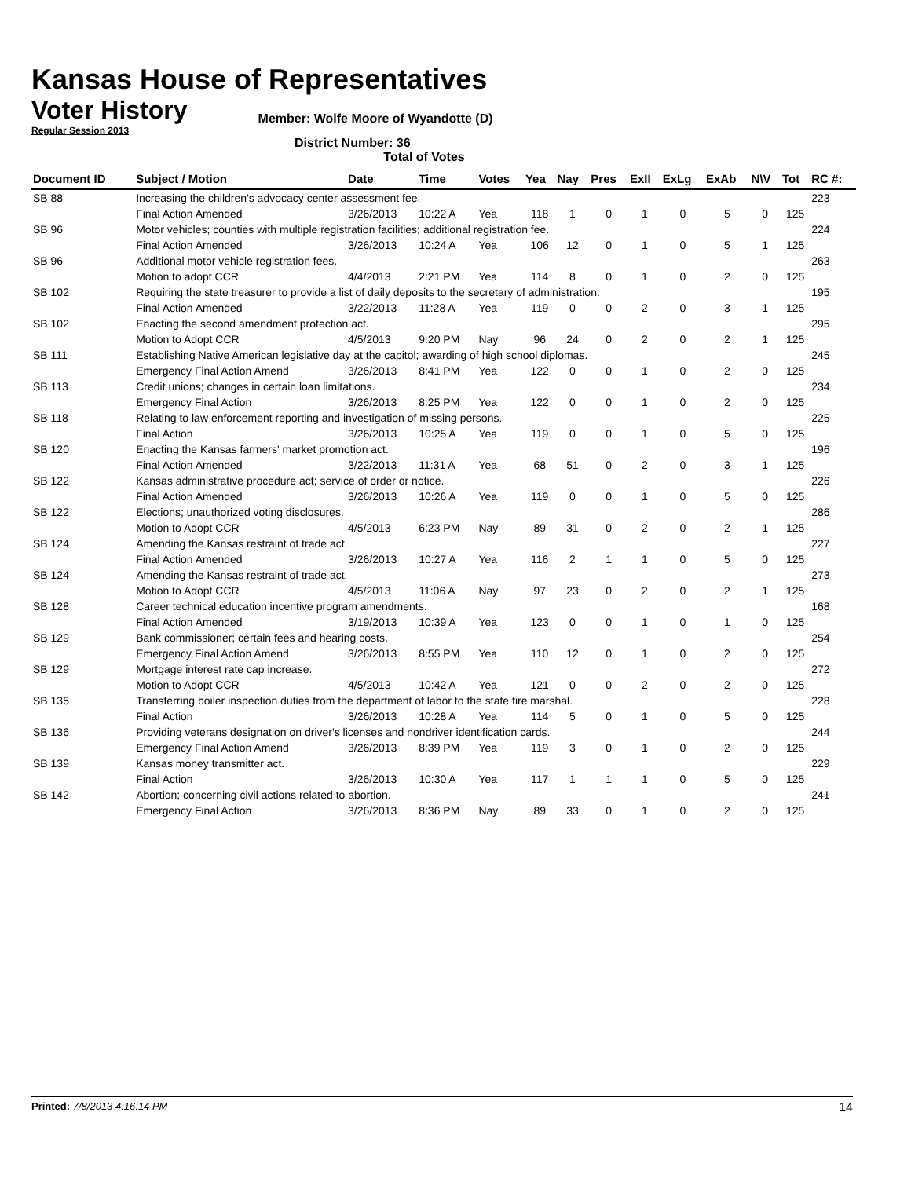Kansas House of Representatives
Voter History
Regular Session 2013
Member: Wolfe Moore of Wyandotte (D)
District Number: 36
Total of Votes
| Document ID | Subject / Motion | Date | Time | Votes | Yea | Nay | Pres | ExII | ExLg | ExAb | N\V | Tot | RC #: |
| --- | --- | --- | --- | --- | --- | --- | --- | --- | --- | --- | --- | --- | --- |
| SB 88 | Increasing the children's advocacy center assessment fee. | | | | | | | | | | | | 223 |
| | Final Action Amended | 3/26/2013 | 10:22 A | Yea | 118 | 1 | 0 | 1 | 0 | 5 | 0 | 125 | |
| SB 96 | Motor vehicles; counties with multiple registration facilities; additional registration fee. | | | | | | | | | | | | 224 |
| | Final Action Amended | 3/26/2013 | 10:24 A | Yea | 106 | 12 | 0 | 1 | 0 | 5 | 1 | 125 | |
| SB 96 | Additional motor vehicle registration fees. | | | | | | | | | | | | 263 |
| | Motion to adopt CCR | 4/4/2013 | 2:21 PM | Yea | 114 | 8 | 0 | 1 | 0 | 2 | 0 | 125 | |
| SB 102 | Requiring the state treasurer to provide a list of daily deposits to the secretary of administration. | | | | | | | | | | | | 195 |
| | Final Action Amended | 3/22/2013 | 11:28 A | Yea | 119 | 0 | 0 | 2 | 0 | 3 | 1 | 125 | |
| SB 102 | Enacting the second amendment protection act. | | | | | | | | | | | | 295 |
| | Motion to Adopt CCR | 4/5/2013 | 9:20 PM | Nay | 96 | 24 | 0 | 2 | 0 | 2 | 1 | 125 | |
| SB 111 | Establishing Native American legislative day at the capitol; awarding of high school diplomas. | | | | | | | | | | | | 245 |
| | Emergency Final Action Amend | 3/26/2013 | 8:41 PM | Yea | 122 | 0 | 0 | 1 | 0 | 2 | 0 | 125 | |
| SB 113 | Credit unions; changes in certain loan limitations. | | | | | | | | | | | | 234 |
| | Emergency Final Action | 3/26/2013 | 8:25 PM | Yea | 122 | 0 | 0 | 1 | 0 | 2 | 0 | 125 | |
| SB 118 | Relating to law enforcement reporting and investigation of missing persons. | | | | | | | | | | | | 225 |
| | Final Action | 3/26/2013 | 10:25 A | Yea | 119 | 0 | 0 | 1 | 0 | 5 | 0 | 125 | |
| SB 120 | Enacting the Kansas farmers' market promotion act. | | | | | | | | | | | | 196 |
| | Final Action Amended | 3/22/2013 | 11:31 A | Yea | 68 | 51 | 0 | 2 | 0 | 3 | 1 | 125 | |
| SB 122 | Kansas administrative procedure act; service of order or notice. | | | | | | | | | | | | 226 |
| | Final Action Amended | 3/26/2013 | 10:26 A | Yea | 119 | 0 | 0 | 1 | 0 | 5 | 0 | 125 | |
| SB 122 | Elections; unauthorized voting disclosures. | | | | | | | | | | | | 286 |
| | Motion to Adopt CCR | 4/5/2013 | 6:23 PM | Nay | 89 | 31 | 0 | 2 | 0 | 2 | 1 | 125 | |
| SB 124 | Amending the Kansas restraint of trade act. | | | | | | | | | | | | 227 |
| | Final Action Amended | 3/26/2013 | 10:27 A | Yea | 116 | 2 | 1 | 1 | 0 | 5 | 0 | 125 | |
| SB 124 | Amending the Kansas restraint of trade act. | | | | | | | | | | | | 273 |
| | Motion to Adopt CCR | 4/5/2013 | 11:06 A | Nay | 97 | 23 | 0 | 2 | 0 | 2 | 1 | 125 | |
| SB 128 | Career technical education incentive program amendments. | | | | | | | | | | | | 168 |
| | Final Action Amended | 3/19/2013 | 10:39 A | Yea | 123 | 0 | 0 | 1 | 0 | 1 | 0 | 125 | |
| SB 129 | Bank commissioner; certain fees and hearing costs. | | | | | | | | | | | | 254 |
| | Emergency Final Action Amend | 3/26/2013 | 8:55 PM | Yea | 110 | 12 | 0 | 1 | 0 | 2 | 0 | 125 | |
| SB 129 | Mortgage interest rate cap increase. | | | | | | | | | | | | 272 |
| | Motion to Adopt CCR | 4/5/2013 | 10:42 A | Yea | 121 | 0 | 0 | 2 | 0 | 2 | 0 | 125 | |
| SB 135 | Transferring boiler inspection duties from the department of labor to the state fire marshal. | | | | | | | | | | | | 228 |
| | Final Action | 3/26/2013 | 10:28 A | Yea | 114 | 5 | 0 | 1 | 0 | 5 | 0 | 125 | |
| SB 136 | Providing veterans designation on driver's licenses and nondriver identification cards. | | | | | | | | | | | | 244 |
| | Emergency Final Action Amend | 3/26/2013 | 8:39 PM | Yea | 119 | 3 | 0 | 1 | 0 | 2 | 0 | 125 | |
| SB 139 | Kansas money transmitter act. | | | | | | | | | | | | 229 |
| | Final Action | 3/26/2013 | 10:30 A | Yea | 117 | 1 | 1 | 1 | 0 | 5 | 0 | 125 | |
| SB 142 | Abortion; concerning civil actions related to abortion. | | | | | | | | | | | | 241 |
| | Emergency Final Action | 3/26/2013 | 8:36 PM | Nay | 89 | 33 | 0 | 1 | 0 | 2 | 0 | 125 | |
Printed: 7/8/2013 4:16:14 PM 14